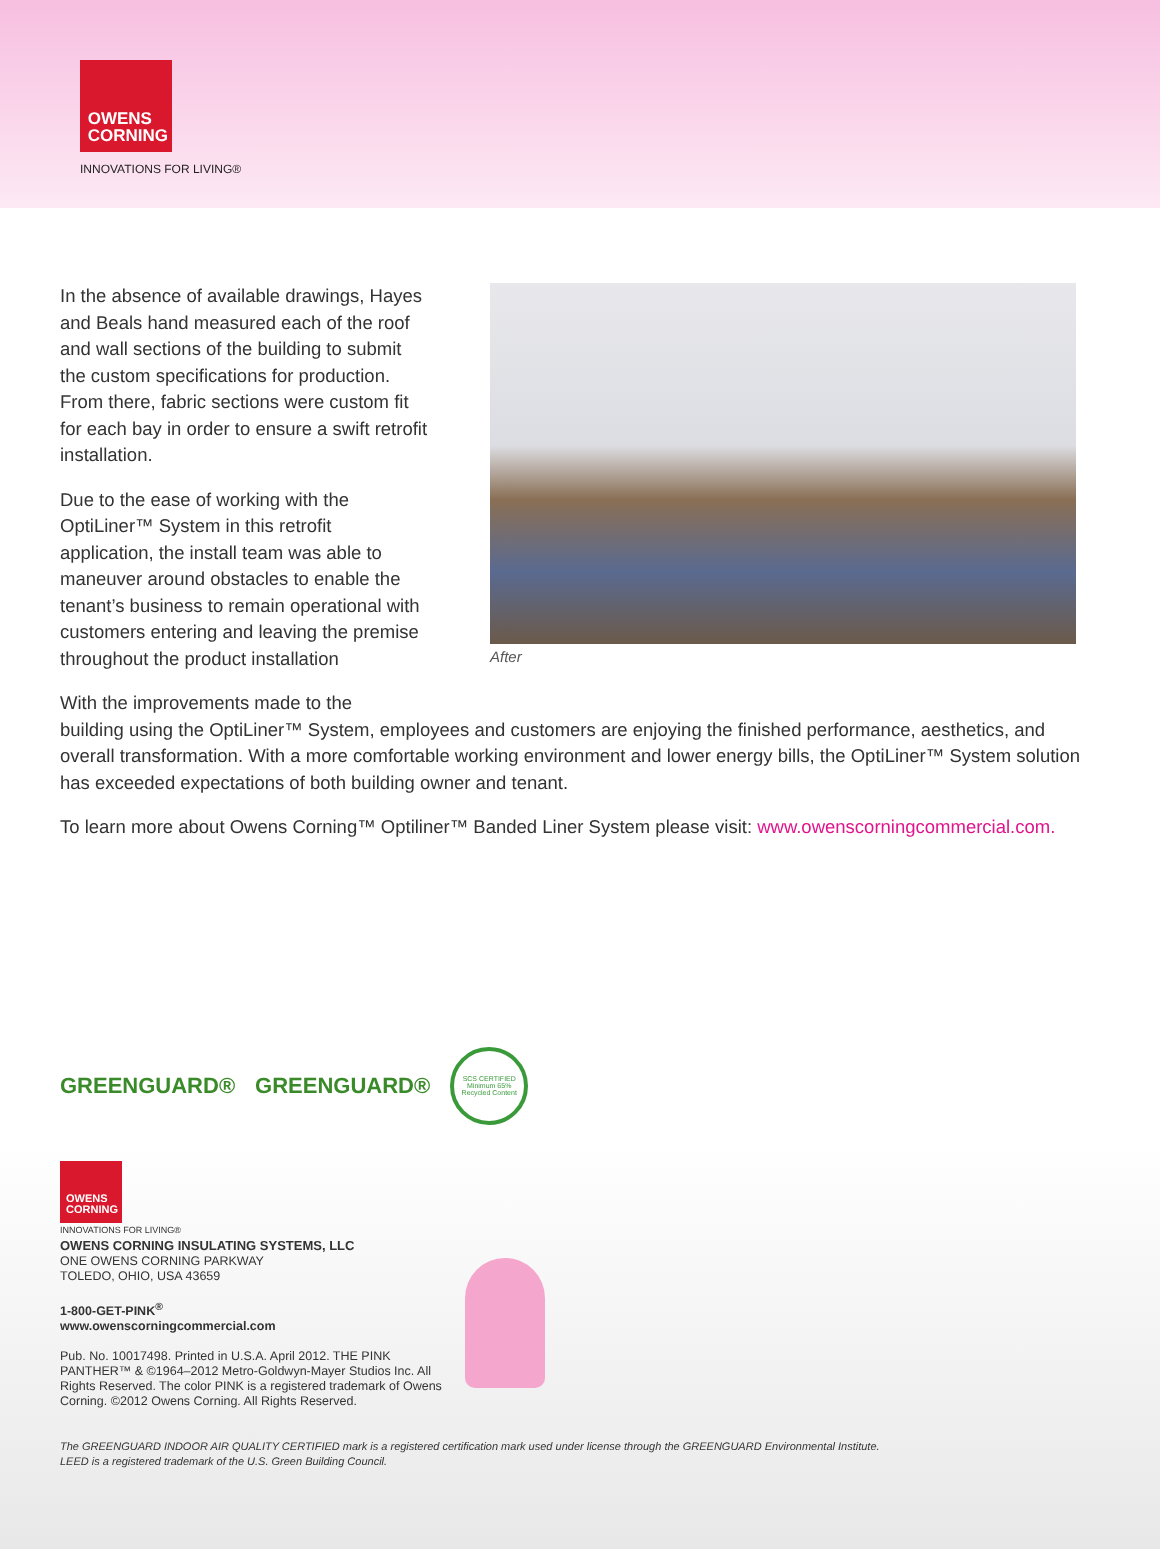OWENS
CORNING
INNOVATIONS FOR LIVING®
In the absence of available drawings, Hayes and Beals hand measured each of the roof and wall sections of the building to submit the custom specifications for production. From there, fabric sections were custom fit for each bay in order to ensure a swift retrofit installation.
Due to the ease of working with the OptiLiner™ System in this retrofit application, the install team was able to maneuver around obstacles to enable the tenant’s business to remain operational with customers entering and leaving the premise throughout the product installation
After
With the improvements made to the
building using the OptiLiner™ System, employees and customers are enjoying the finished performance, aesthetics, and overall transformation. With a more comfortable working environment and lower energy bills, the OptiLiner™ System solution has exceeded expectations of both building owner and tenant.
To learn more about Owens Corning™ Optiliner™ Banded Liner System please visit: www.owenscorningcommercial.com.
GREENGUARD® GREENGUARD®
SCS CERTIFIED Minimum 65% Recycled Content
OWENS
CORNING
INNOVATIONS FOR LIVING®
OWENS CORNING INSULATING SYSTEMS, LLC
ONE OWENS CORNING PARKWAY
TOLEDO, OHIO, USA 43659
1-800-GET-PINK<sup>®</sup>
www.owenscorningcommercial.com
Pub. No. 10017498. Printed in U.S.A. April 2012. THE PINK PANTHER™ & ©1964–2012 Metro-Goldwyn-Mayer Studios Inc. All Rights Reserved. The color PINK is a registered trademark of Owens Corning. ©2012 Owens Corning. All Rights Reserved.
The GREENGUARD INDOOR AIR QUALITY CERTIFIED mark is a registered certification mark used under license through the GREENGUARD Environmental Institute.
LEED is a registered trademark of the U.S. Green Building Council.